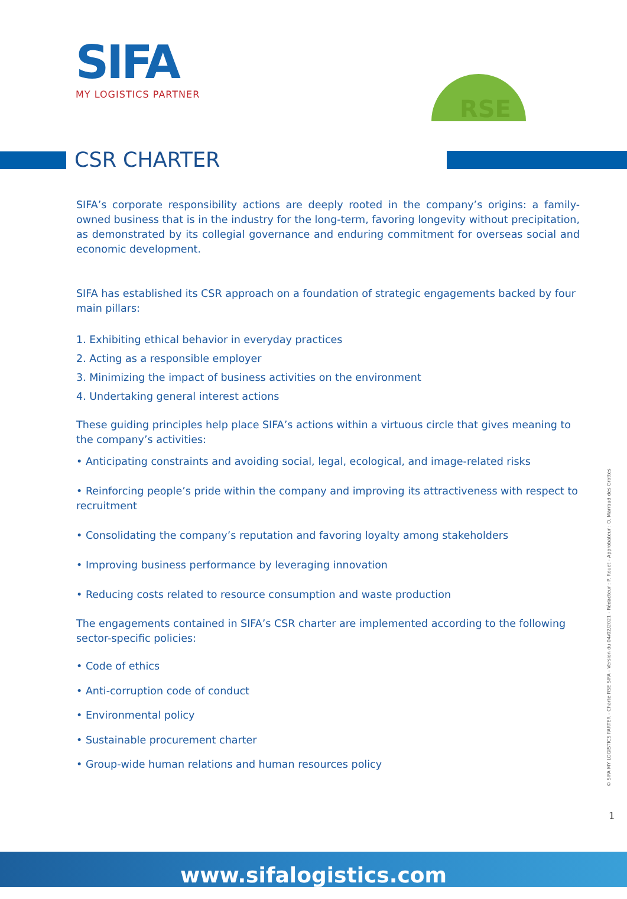SIFA
MY LOGISTICS PARTNER
RSE
CSR CHARTER
SIFA’s corporate responsibility actions are deeply rooted in the company’s origins: a family-owned business that is in the industry for the long-term, favoring longevity without precipitation, as demonstrated by its collegial governance and enduring commitment for overseas social and economic development.
SIFA has established its CSR approach on a foundation of strategic engagements backed by four main pillars:
1. Exhibiting ethical behavior in everyday practices
2. Acting as a responsible employer
3. Minimizing the impact of business activities on the environment
4. Undertaking general interest actions
These guiding principles help place SIFA’s actions within a virtuous circle that gives meaning to the company’s activities:
• Anticipating constraints and avoiding social, legal, ecological, and image-related risks
• Reinforcing people’s pride within the company and improving its attractiveness with respect to recruitment
• Consolidating the company’s reputation and favoring loyalty among stakeholders
• Improving business performance by leveraging innovation
• Reducing costs related to resource consumption and waste production
The engagements contained in SIFA’s CSR charter are implemented according to the following sector-specific policies:
• Code of ethics
• Anti-corruption code of conduct
• Environmental policy
• Sustainable procurement charter
• Group-wide human relations and human resources policy
© SIFA MY LOGISTICS PARTER - Charte RSE SIFA - Version du 04/02/2021 - Rédacteur : P. Rouet - Approbateur : O. Marraud des Grottes
1
www.sifalogistics.com